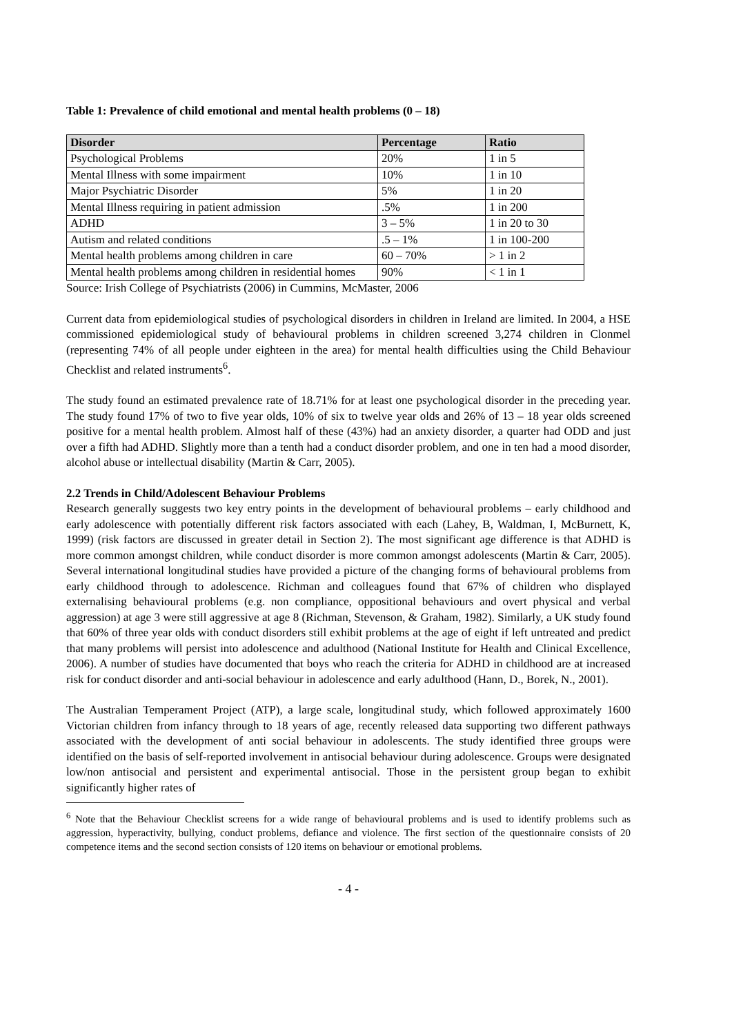Table 1: Prevalence of child emotional and mental health problems (0 – 18)
| Disorder | Percentage | Ratio |
| --- | --- | --- |
| Psychological Problems | 20% | 1 in 5 |
| Mental Illness with some impairment | 10% | 1 in 10 |
| Major Psychiatric Disorder | 5% | 1 in 20 |
| Mental Illness requiring in patient admission | .5% | 1 in 200 |
| ADHD | 3 – 5% | 1 in 20 to 30 |
| Autism and related conditions | .5 – 1% | 1 in 100-200 |
| Mental health problems among children in care | 60 – 70% | > 1 in 2 |
| Mental health problems among children in residential homes | 90% | < 1 in 1 |
Source: Irish College of Psychiatrists (2006) in Cummins, McMaster, 2006
Current data from epidemiological studies of psychological disorders in children in Ireland are limited. In 2004, a HSE commissioned epidemiological study of behavioural problems in children screened 3,274 children in Clonmel (representing 74% of all people under eighteen in the area) for mental health difficulties using the Child Behaviour Checklist and related instruments<sup>6</sup>.
The study found an estimated prevalence rate of 18.71% for at least one psychological disorder in the preceding year. The study found 17% of two to five year olds, 10% of six to twelve year olds and 26% of 13 – 18 year olds screened positive for a mental health problem. Almost half of these (43%) had an anxiety disorder, a quarter had ODD and just over a fifth had ADHD. Slightly more than a tenth had a conduct disorder problem, and one in ten had a mood disorder, alcohol abuse or intellectual disability (Martin & Carr, 2005).
2.2 Trends in Child/Adolescent Behaviour Problems
Research generally suggests two key entry points in the development of behavioural problems – early childhood and early adolescence with potentially different risk factors associated with each (Lahey, B, Waldman, I, McBurnett, K, 1999) (risk factors are discussed in greater detail in Section 2). The most significant age difference is that ADHD is more common amongst children, while conduct disorder is more common amongst adolescents (Martin & Carr, 2005). Several international longitudinal studies have provided a picture of the changing forms of behavioural problems from early childhood through to adolescence. Richman and colleagues found that 67% of children who displayed externalising behavioural problems (e.g. non compliance, oppositional behaviours and overt physical and verbal aggression) at age 3 were still aggressive at age 8 (Richman, Stevenson, & Graham, 1982). Similarly, a UK study found that 60% of three year olds with conduct disorders still exhibit problems at the age of eight if left untreated and predict that many problems will persist into adolescence and adulthood (National Institute for Health and Clinical Excellence, 2006). A number of studies have documented that boys who reach the criteria for ADHD in childhood are at increased risk for conduct disorder and anti-social behaviour in adolescence and early adulthood (Hann, D., Borek, N., 2001).
The Australian Temperament Project (ATP), a large scale, longitudinal study, which followed approximately 1600 Victorian children from infancy through to 18 years of age, recently released data supporting two different pathways associated with the development of anti social behaviour in adolescents. The study identified three groups were identified on the basis of self-reported involvement in antisocial behaviour during adolescence. Groups were designated low/non antisocial and persistent and experimental antisocial. Those in the persistent group began to exhibit significantly higher rates of
<sup>6</sup> Note that the Behaviour Checklist screens for a wide range of behavioural problems and is used to identify problems such as aggression, hyperactivity, bullying, conduct problems, defiance and violence. The first section of the questionnaire consists of 20 competence items and the second section consists of 120 items on behaviour or emotional problems.
- 4 -